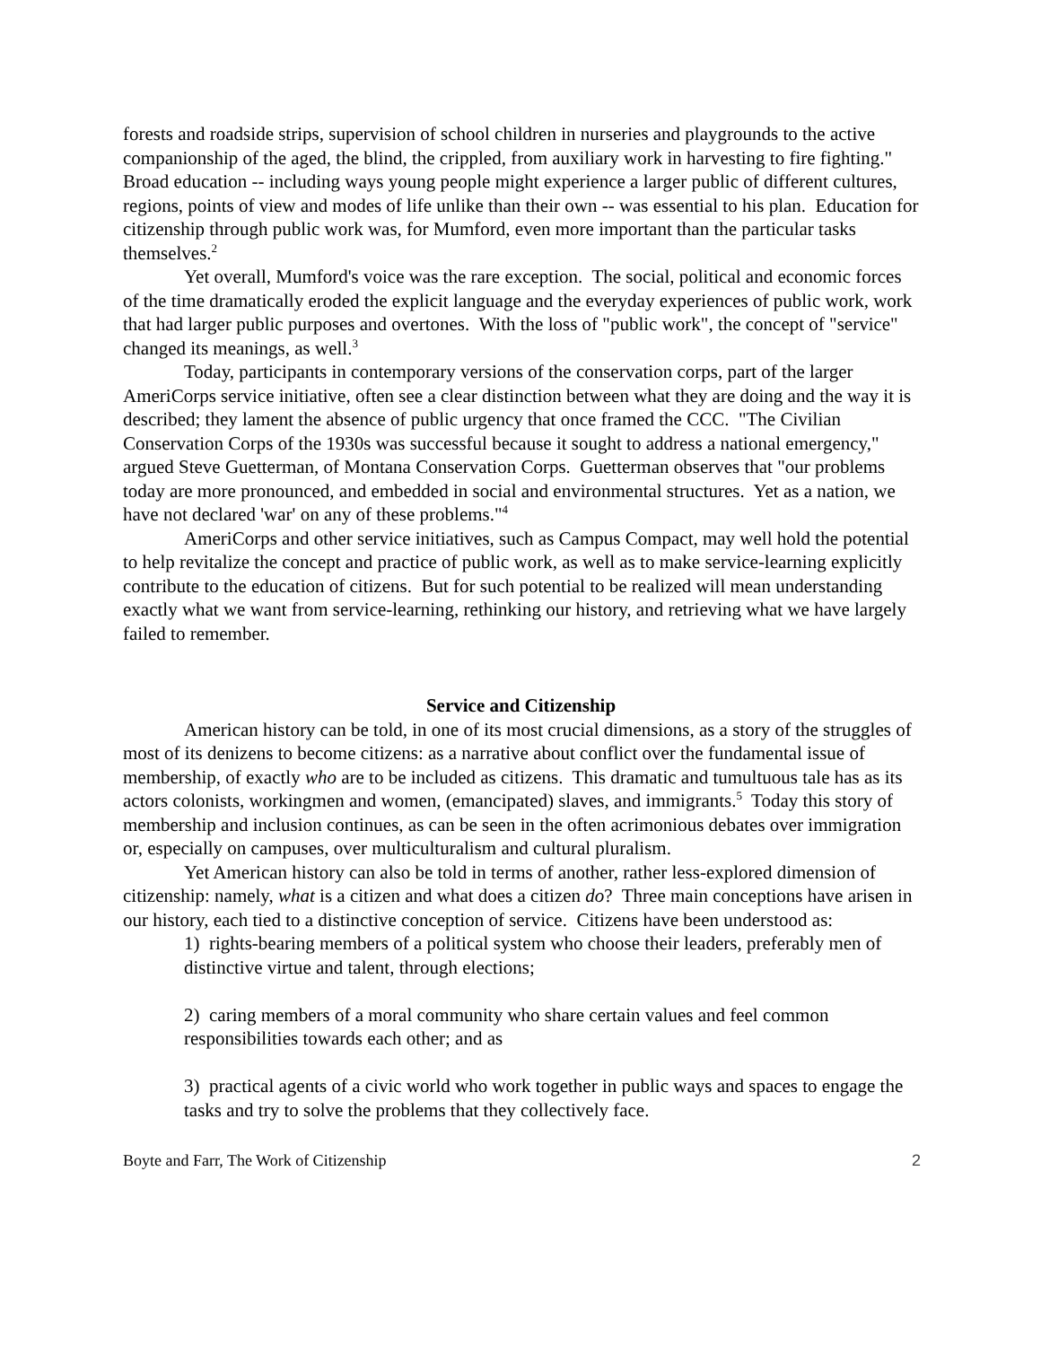forests and roadside strips, supervision of school children in nurseries and playgrounds to the active companionship of the aged, the blind, the crippled, from auxiliary work in harvesting to fire fighting." Broad education -- including ways young people might experience a larger public of different cultures, regions, points of view and modes of life unlike than their own -- was essential to his plan. Education for citizenship through public work was, for Mumford, even more important than the particular tasks themselves.<sup>2</sup>
Yet overall, Mumford's voice was the rare exception. The social, political and economic forces of the time dramatically eroded the explicit language and the everyday experiences of public work, work that had larger public purposes and overtones. With the loss of "public work", the concept of "service" changed its meanings, as well.<sup>3</sup>
Today, participants in contemporary versions of the conservation corps, part of the larger AmeriCorps service initiative, often see a clear distinction between what they are doing and the way it is described; they lament the absence of public urgency that once framed the CCC. "The Civilian Conservation Corps of the 1930s was successful because it sought to address a national emergency," argued Steve Guetterman, of Montana Conservation Corps. Guetterman observes that "our problems today are more pronounced, and embedded in social and environmental structures. Yet as a nation, we have not declared 'war' on any of these problems."<sup>4</sup>
AmeriCorps and other service initiatives, such as Campus Compact, may well hold the potential to help revitalize the concept and practice of public work, as well as to make service-learning explicitly contribute to the education of citizens. But for such potential to be realized will mean understanding exactly what we want from service-learning, rethinking our history, and retrieving what we have largely failed to remember.
Service and Citizenship
American history can be told, in one of its most crucial dimensions, as a story of the struggles of most of its denizens to become citizens: as a narrative about conflict over the fundamental issue of membership, of exactly who are to be included as citizens. This dramatic and tumultuous tale has as its actors colonists, workingmen and women, (emancipated) slaves, and immigrants.<sup>5</sup> Today this story of membership and inclusion continues, as can be seen in the often acrimonious debates over immigration or, especially on campuses, over multiculturalism and cultural pluralism.
Yet American history can also be told in terms of another, rather less-explored dimension of citizenship: namely, what is a citizen and what does a citizen do? Three main conceptions have arisen in our history, each tied to a distinctive conception of service. Citizens have been understood as:
1) rights-bearing members of a political system who choose their leaders, preferably men of distinctive virtue and talent, through elections;
2) caring members of a moral community who share certain values and feel common responsibilities towards each other; and as
3) practical agents of a civic world who work together in public ways and spaces to engage the tasks and try to solve the problems that they collectively face.
Boyte and Farr, The Work of Citizenship 2